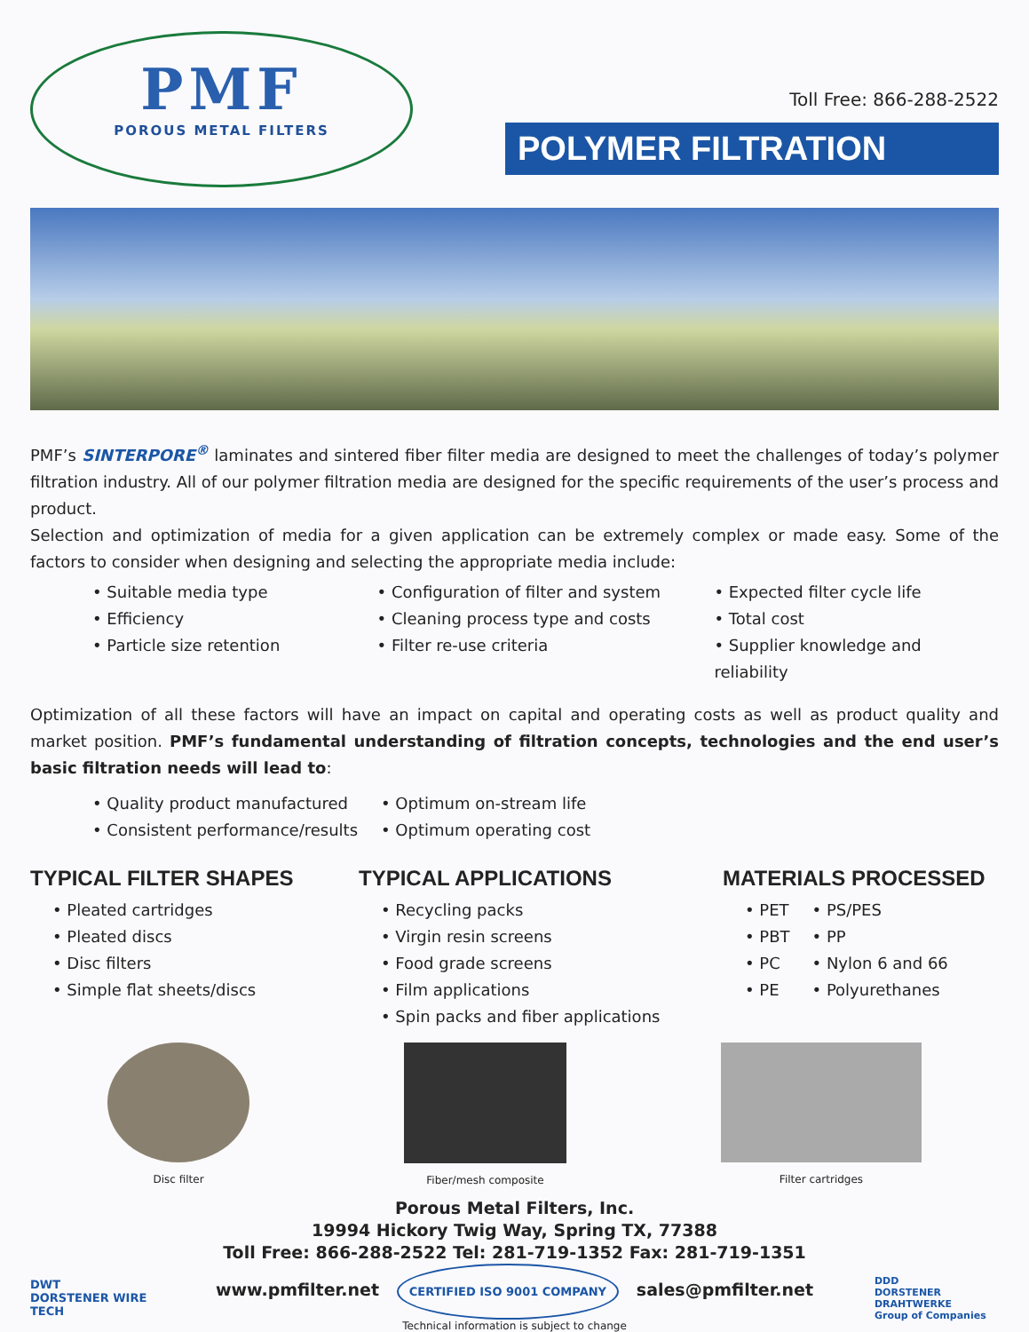PMF
POROUS METAL FILTERS
Toll Free: 866-288-2522
POLYMER FILTRATION
PMF’s SINTERPORE<sup>®</sup> laminates and sintered fiber filter media are designed to meet the challenges of today’s polymer filtration industry. All of our polymer filtration media are designed for the specific requirements of the user’s process and product.
Selection and optimization of media for a given application can be extremely complex or made easy. Some of the factors to consider when designing and selecting the appropriate media include:
• Suitable media type
• Efficiency
• Particle size retention
• Configuration of filter and system
• Cleaning process type and costs
• Filter re-use criteria
• Expected filter cycle life
• Total cost
• Supplier knowledge and reliability
Optimization of all these factors will have an impact on capital and operating costs as well as product quality and market position. PMF’s fundamental understanding of filtration concepts, technologies and the end user’s basic filtration needs will lead to:
• Quality product manufactured
• Consistent performance/results
• Optimum on-stream life
• Optimum operating cost
TYPICAL FILTER SHAPES
• Pleated cartridges
• Pleated discs
• Disc filters
• Simple flat sheets/discs
TYPICAL APPLICATIONS
• Recycling packs
• Virgin resin screens
• Food grade screens
• Film applications
• Spin packs and fiber applications
MATERIALS PROCESSED
• PET
• PBT
• PC
• PE
• PS/PES
• PP
• Nylon 6 and 66
• Polyurethanes
Disc filter Fiber/mesh composite Filter cartridges
Porous Metal Filters, Inc.
19994 Hickory Twig Way, Spring TX, 77388
Toll Free: 866-288-2522 Tel: 281-719-1352 Fax: 281-719-1351
DWT
DORSTENER WIRE TECH
www.pmfilter.net CERTIFIED ISO 9001 COMPANY sales@pmfilter.net
Technical information is subject to change
DDD
DORSTENER DRAHTWERKE
Group of Companies